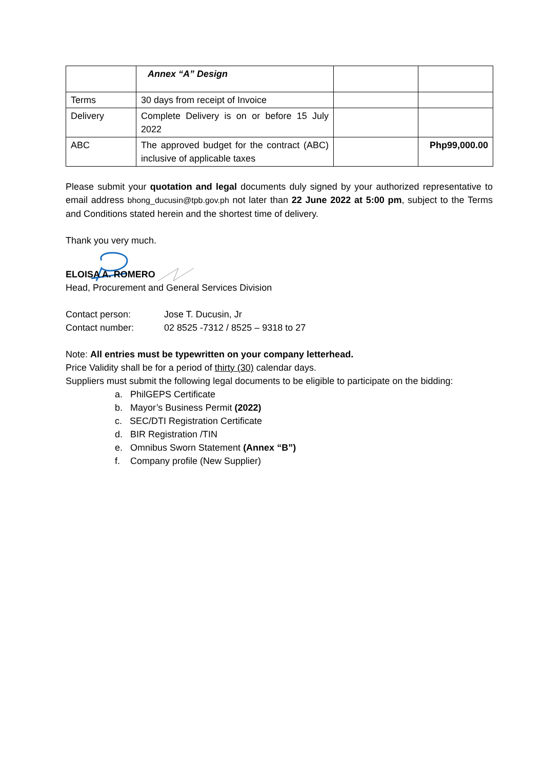| | Annex “A” Design | | |
| Terms | 30 days from receipt of Invoice | | |
| Delivery | Complete Delivery is on or before 15 July 2022 | | |
| ABC | The approved budget for the contract (ABC) inclusive of applicable taxes | | Php99,000.00 |
Please submit your quotation and legal documents duly signed by your authorized representative to email address bhong_ducusin@tpb.gov.ph not later than 22 June 2022 at 5:00 pm, subject to the Terms and Conditions stated herein and the shortest time of delivery.
Thank you very much.
ELOISA A. ROMERO
Head, Procurement and General Services Division
Contact person: Jose T. Ducusin, Jr
Contact number: 02 8525 -7312 / 8525 – 9318 to 27
Note: All entries must be typewritten on your company letterhead.
Price Validity shall be for a period of thirty (30) calendar days.
Suppliers must submit the following legal documents to be eligible to participate on the bidding:
a. PhilGEPS Certificate
b. Mayor’s Business Permit (2022)
c. SEC/DTI Registration Certificate
d. BIR Registration /TIN
e. Omnibus Sworn Statement (Annex “B”)
f. Company profile (New Supplier)